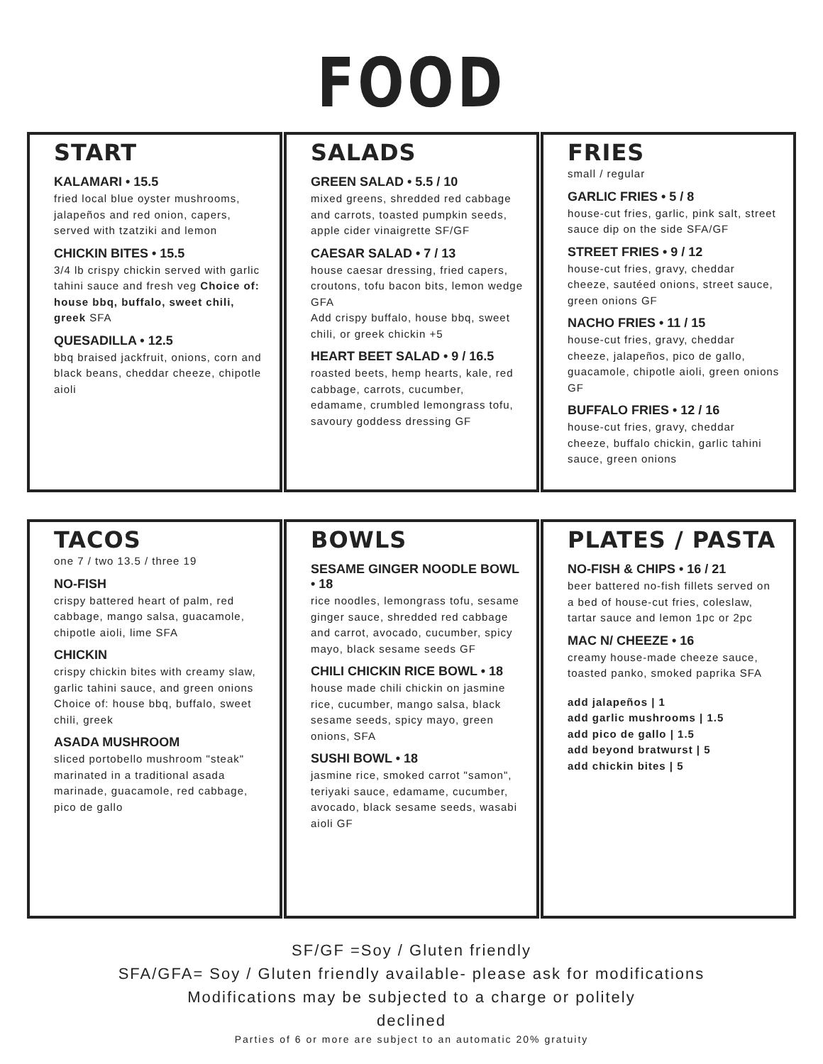FOOD
START
KALAMARI • 15.5
fried local blue oyster mushrooms, jalapeños and red onion, capers, served with tzatziki and lemon
CHICKIN BITES • 15.5
3/4 lb crispy chickin served with garlic tahini sauce and fresh veg Choice of: house bbq, buffalo, sweet chili, greek SFA
QUESADILLA • 12.5
bbq braised jackfruit, onions, corn and black beans, cheddar cheeze, chipotle aioli
SALADS
GREEN SALAD • 5.5 / 10
mixed greens, shredded red cabbage and carrots, toasted pumpkin seeds, apple cider vinaigrette SF/GF
CAESAR SALAD • 7 / 13
house caesar dressing, fried capers, croutons, tofu bacon bits, lemon wedge GFA
Add crispy buffalo, house bbq, sweet chili, or greek chickin +5
HEART BEET SALAD • 9 / 16.5
roasted beets, hemp hearts, kale, red cabbage, carrots, cucumber, edamame, crumbled lemongrass tofu, savoury goddess dressing GF
FRIES
small / regular
GARLIC FRIES • 5 / 8
house-cut fries, garlic, pink salt, street sauce dip on the side SFA/GF
STREET FRIES • 9 / 12
house-cut fries, gravy, cheddar cheeze, sautéed onions, street sauce, green onions GF
NACHO FRIES • 11 / 15
house-cut fries, gravy, cheddar cheeze, jalapeños, pico de gallo, guacamole, chipotle aioli, green onions GF
BUFFALO FRIES • 12 / 16
house-cut fries, gravy, cheddar cheeze, buffalo chickin, garlic tahini sauce, green onions
TACOS
one 7 / two 13.5 / three 19
NO-FISH
crispy battered heart of palm, red cabbage, mango salsa, guacamole, chipotle aioli, lime SFA
CHICKIN
crispy chickin bites with creamy slaw, garlic tahini sauce, and green onions
Choice of: house bbq, buffalo, sweet chili, greek
ASADA MUSHROOM
sliced portobello mushroom "steak" marinated in a traditional asada marinade, guacamole, red cabbage, pico de gallo
BOWLS
SESAME GINGER NOODLE BOWL • 18
rice noodles, lemongrass tofu, sesame ginger sauce, shredded red cabbage and carrot, avocado, cucumber, spicy mayo, black sesame seeds GF
CHILI CHICKIN RICE BOWL • 18
house made chili chickin on jasmine rice, cucumber, mango salsa, black sesame seeds, spicy mayo, green onions, SFA
SUSHI BOWL • 18
jasmine rice, smoked carrot "samon", teriyaki sauce, edamame, cucumber, avocado, black sesame seeds, wasabi aioli GF
PLATES / PASTA
NO-FISH & CHIPS • 16 / 21
beer battered no-fish fillets served on a bed of house-cut fries, coleslaw, tartar sauce and lemon 1pc or 2pc
MAC N/ CHEEZE • 16
creamy house-made cheeze sauce, toasted panko, smoked paprika SFA
add jalapeños | 1
add garlic mushrooms | 1.5
add pico de gallo | 1.5
add beyond bratwurst | 5
add chickin bites | 5
SF/GF =Soy / Gluten friendly
SFA/GFA= Soy / Gluten friendly available- please ask for modifications
Modifications may be subjected to a charge or politely
declined
Parties of 6 or more are subject to an automatic 20% gratuity